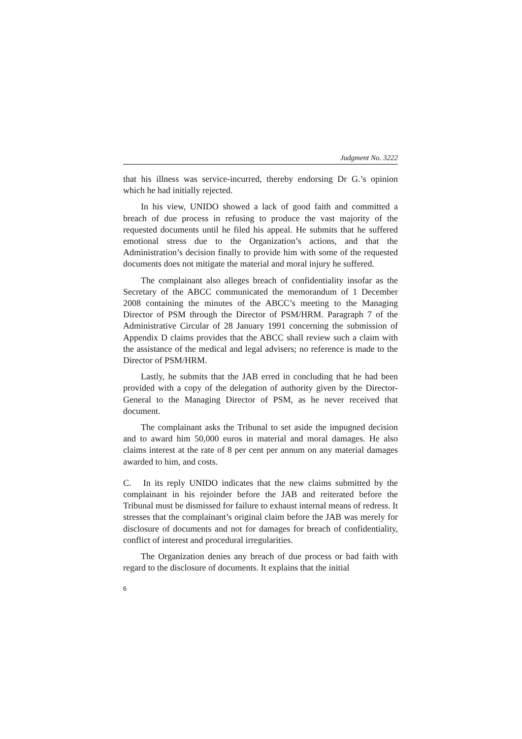Judgment No. 3222
that his illness was service-incurred, thereby endorsing Dr G.’s opinion which he had initially rejected.
In his view, UNIDO showed a lack of good faith and committed a breach of due process in refusing to produce the vast majority of the requested documents until he filed his appeal. He submits that he suffered emotional stress due to the Organization’s actions, and that the Administration’s decision finally to provide him with some of the requested documents does not mitigate the material and moral injury he suffered.
The complainant also alleges breach of confidentiality insofar as the Secretary of the ABCC communicated the memorandum of 1 December 2008 containing the minutes of the ABCC’s meeting to the Managing Director of PSM through the Director of PSM/HRM. Paragraph 7 of the Administrative Circular of 28 January 1991 concerning the submission of Appendix D claims provides that the ABCC shall review such a claim with the assistance of the medical and legal advisers; no reference is made to the Director of PSM/HRM.
Lastly, he submits that the JAB erred in concluding that he had been provided with a copy of the delegation of authority given by the Director-General to the Managing Director of PSM, as he never received that document.
The complainant asks the Tribunal to set aside the impugned decision and to award him 50,000 euros in material and moral damages. He also claims interest at the rate of 8 per cent per annum on any material damages awarded to him, and costs.
C. In its reply UNIDO indicates that the new claims submitted by the complainant in his rejoinder before the JAB and reiterated before the Tribunal must be dismissed for failure to exhaust internal means of redress. It stresses that the complainant’s original claim before the JAB was merely for disclosure of documents and not for damages for breach of confidentiality, conflict of interest and procedural irregularities.
The Organization denies any breach of due process or bad faith with regard to the disclosure of documents. It explains that the initial
6